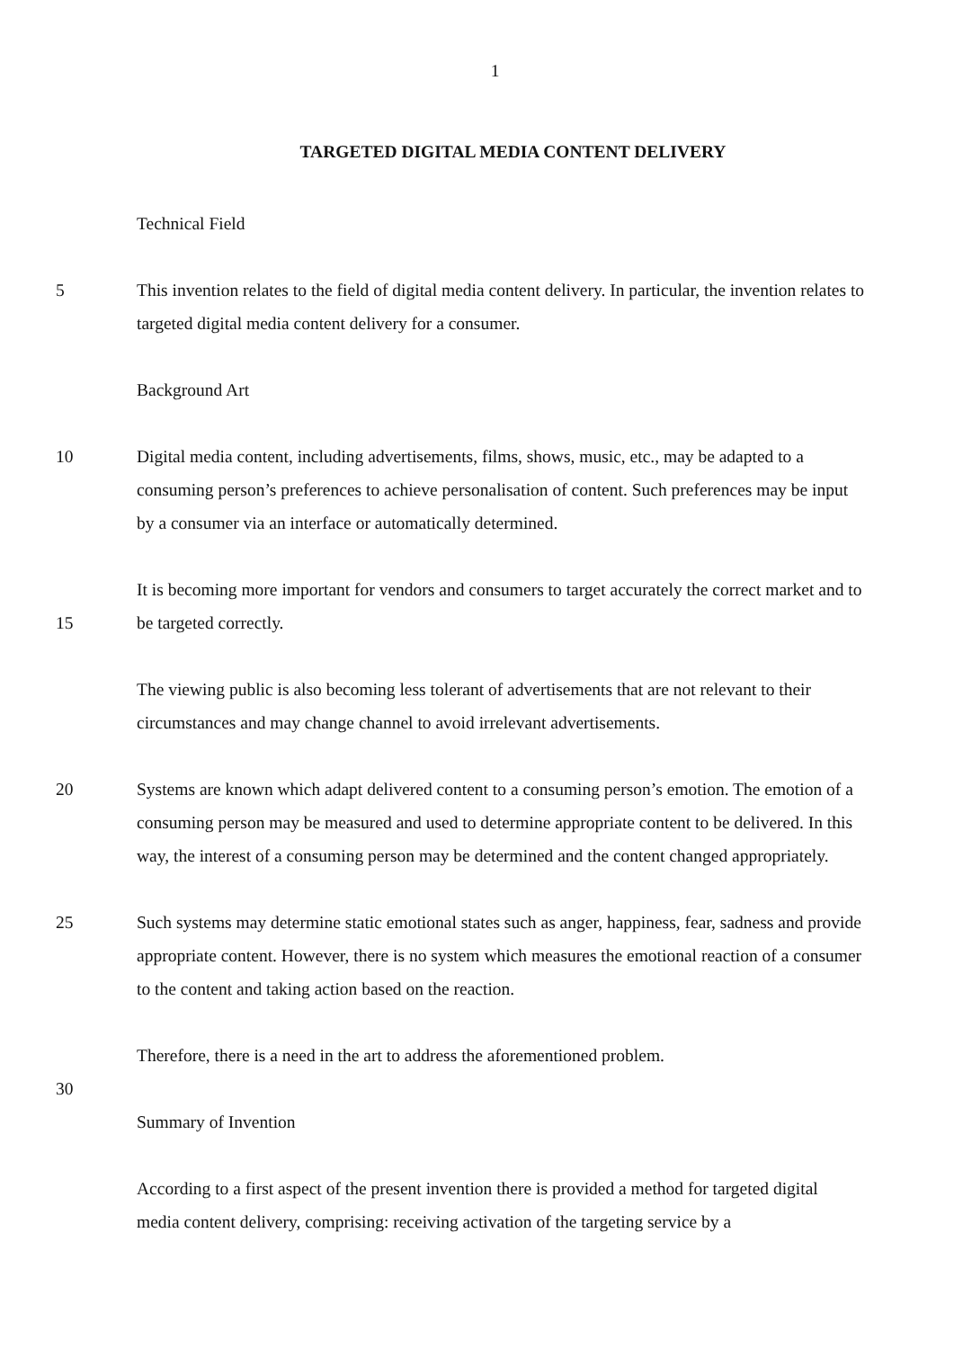1
TARGETED DIGITAL MEDIA CONTENT DELIVERY
Technical Field
5 This invention relates to the field of digital media content delivery. In particular, the invention relates to targeted digital media content delivery for a consumer.
Background Art
10 Digital media content, including advertisements, films, shows, music, etc., may be adapted to a consuming person’s preferences to achieve personalisation of content. Such preferences may be input by a consumer via an interface or automatically determined.
15 It is becoming more important for vendors and consumers to target accurately the correct market and to be targeted correctly.
The viewing public is also becoming less tolerant of advertisements that are not relevant to their circumstances and may change channel to avoid irrelevant advertisements.
20 Systems are known which adapt delivered content to a consuming person’s emotion. The emotion of a consuming person may be measured and used to determine appropriate content to be delivered. In this way, the interest of a consuming person may be determined and the content changed appropriately.
25 Such systems may determine static emotional states such as anger, happiness, fear, sadness and provide appropriate content. However, there is no system which measures the emotional reaction of a consumer to the content and taking action based on the reaction.
Therefore, there is a need in the art to address the aforementioned problem.
30
Summary of Invention
According to a first aspect of the present invention there is provided a method for targeted digital media content delivery, comprising: receiving activation of the targeting service by a